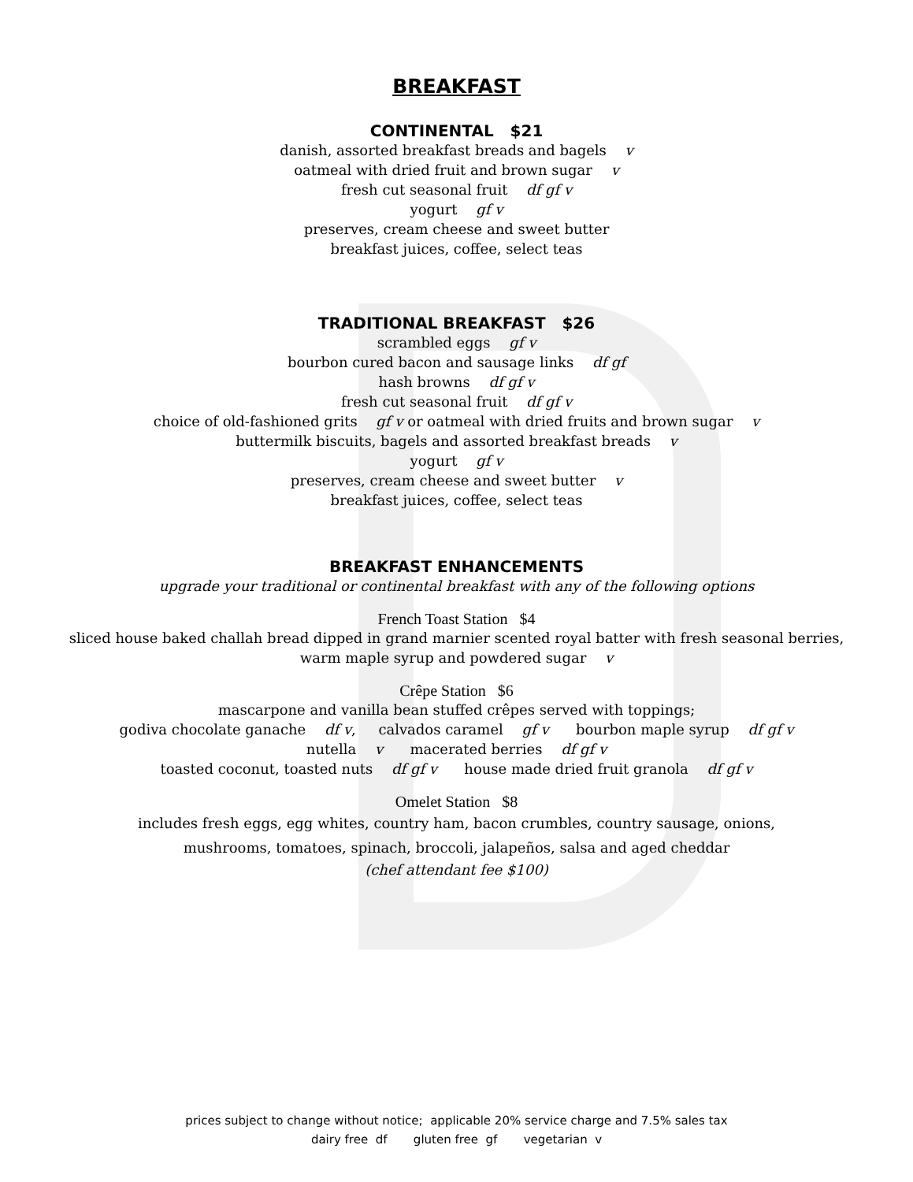BREAKFAST
CONTINENTAL $21
danish, assorted breakfast breads and bagels v
oatmeal with dried fruit and brown sugar v
fresh cut seasonal fruit df gf v
yogurt gf v
preserves, cream cheese and sweet butter
breakfast juices, coffee, select teas
TRADITIONAL BREAKFAST $26
scrambled eggs gf v
bourbon cured bacon and sausage links df gf
hash browns df gf v
fresh cut seasonal fruit df gf v
choice of old-fashioned grits gf v or oatmeal with dried fruits and brown sugar v
buttermilk biscuits, bagels and assorted breakfast breads v
yogurt gf v
preserves, cream cheese and sweet butter v
breakfast juices, coffee, select teas
BREAKFAST ENHANCEMENTS
upgrade your traditional or continental breakfast with any of the following options
French Toast Station $4
sliced house baked challah bread dipped in grand marnier scented royal batter with fresh seasonal berries,
warm maple syrup and powdered sugar v
Crêpe Station $6
mascarpone and vanilla bean stuffed crêpes served with toppings;
godiva chocolate ganache df v, calvados caramel gf v bourbon maple syrup df gf v
nutella v macerated berries df gf v
toasted coconut, toasted nuts df gf v house made dried fruit granola df gf v
Omelet Station $8
includes fresh eggs, egg whites, country ham, bacon crumbles, country sausage, onions,
mushrooms, tomatoes, spinach, broccoli, jalapeños, salsa and aged cheddar
(chef attendant fee $100)
prices subject to change without notice; applicable 20% service charge and 7.5% sales tax
dairy free df gluten free gf vegetarian v